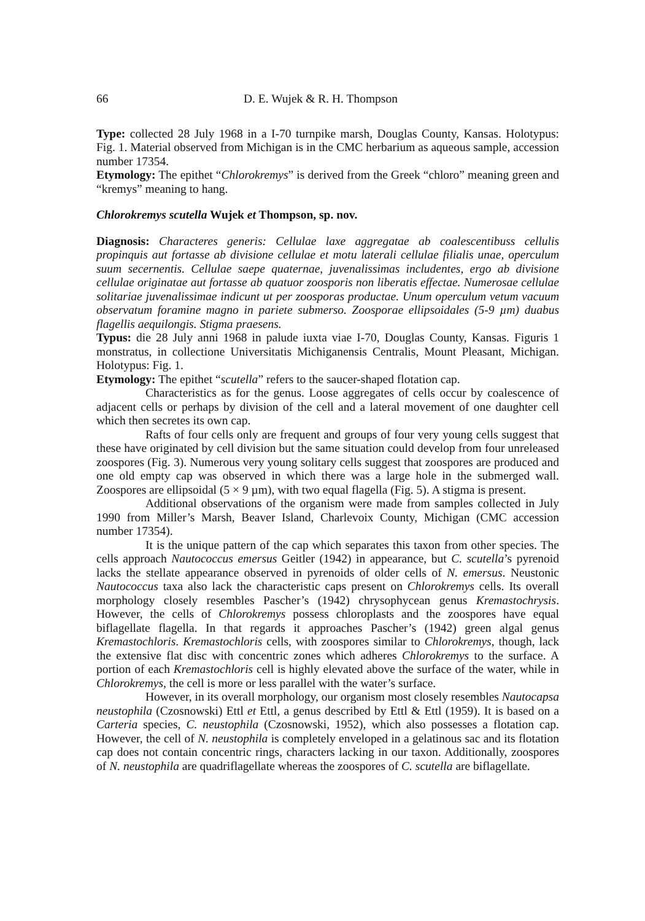66 D. E. Wujek & R. H. Thompson
Type: collected 28 July 1968 in a I-70 turnpike marsh, Douglas County, Kansas. Holotypus: Fig. 1. Material observed from Michigan is in the CMC herbarium as aqueous sample, accession number 17354.
Etymology: The epithet “Chlorokremys” is derived from the Greek “chloro” meaning green and “kremys” meaning to hang.
Chlorokremys scutella Wujek et Thompson, sp. nov.
Diagnosis: Characteres generis: Cellulae laxe aggregatae ab coalescentibuss cellulis propinquis aut fortasse ab divisione cellulae et motu laterali cellulae filialis unae, operculum suum secernentis. Cellulae saepe quaternae, juvenalissimas includentes, ergo ab divisione cellulae originatae aut fortasse ab quatuor zoosporis non liberatis effectae. Numerosae cellulae solitariae juvenalissimae indicunt ut per zoosporas productae. Unum operculum vetum vacuum observatum foramine magno in pariete submerso. Zoosporae ellipsoidales (5-9 µm) duabus flagellis aequilongis. Stigma praesens.
Typus: die 28 July anni 1968 in palude iuxta viae I-70, Douglas County, Kansas. Figuris 1 monstratus, in collectione Universitatis Michiganensis Centralis, Mount Pleasant, Michigan. Holotypus: Fig. 1.
Etymology: The epithet “scutella” refers to the saucer-shaped flotation cap.
Characteristics as for the genus. Loose aggregates of cells occur by coalescence of adjacent cells or perhaps by division of the cell and a lateral movement of one daughter cell which then secretes its own cap.
Rafts of four cells only are frequent and groups of four very young cells suggest that these have originated by cell division but the same situation could develop from four unreleased zoospores (Fig. 3). Numerous very young solitary cells suggest that zoospores are produced and one old empty cap was observed in which there was a large hole in the submerged wall. Zoospores are ellipsoidal (5 × 9 µm), with two equal flagella (Fig. 5). A stigma is present.
Additional observations of the organism were made from samples collected in July 1990 from Miller’s Marsh, Beaver Island, Charlevoix County, Michigan (CMC accession number 17354).
It is the unique pattern of the cap which separates this taxon from other species. The cells approach Nautococcus emersus Geitler (1942) in appearance, but C. scutella’s pyrenoid lacks the stellate appearance observed in pyrenoids of older cells of N. emersus. Neustonic Nautococcus taxa also lack the characteristic caps present on Chlorokremys cells. Its overall morphology closely resembles Pascher’s (1942) chrysophycean genus Kremastochrysis. However, the cells of Chlorokremys possess chloroplasts and the zoospores have equal biflagellate flagella. In that regards it approaches Pascher’s (1942) green algal genus Kremastochloris. Kremastochloris cells, with zoospores similar to Chlorokremys, though, lack the extensive flat disc with concentric zones which adheres Chlorokremys to the surface. A portion of each Kremastochloris cell is highly elevated above the surface of the water, while in Chlorokremys, the cell is more or less parallel with the water’s surface.
However, in its overall morphology, our organism most closely resembles Nautocapsa neustophila (Czosnowski) Ettl et Ettl, a genus described by Ettl & Ettl (1959). It is based on a Carteria species, C. neustophila (Czosnowski, 1952), which also possesses a flotation cap. However, the cell of N. neustophila is completely enveloped in a gelatinous sac and its flotation cap does not contain concentric rings, characters lacking in our taxon. Additionally, zoospores of N. neustophila are quadriflagellate whereas the zoospores of C. scutella are biflagellate.